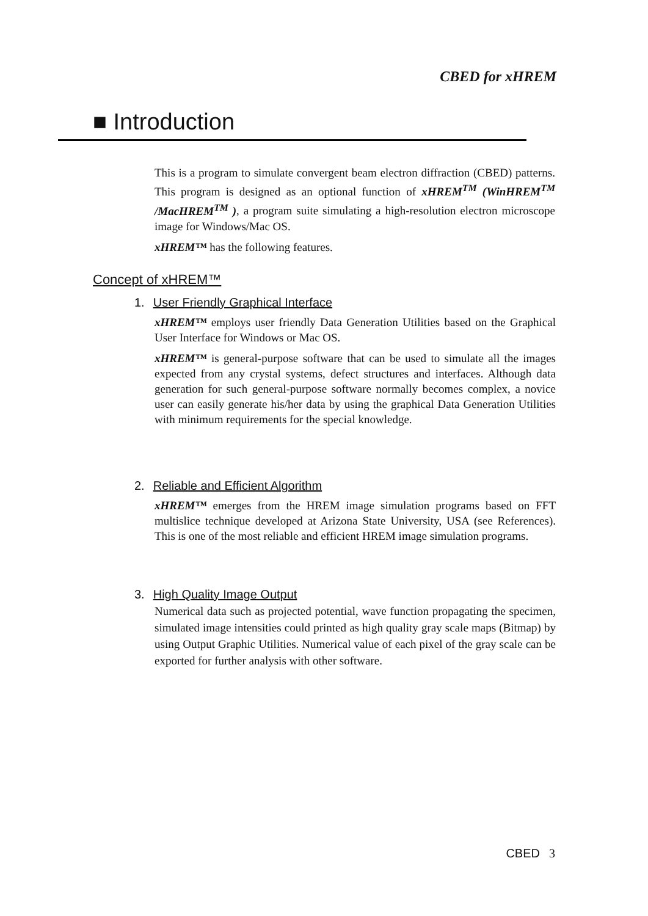CBED for xHREM
■ Introduction
This is a program to simulate convergent beam electron diffraction (CBED) patterns. This program is designed as an optional function of xHREM<sup>TM</sup> (WinHREM<sup>TM</sup> /MacHREM<sup>TM</sup> ), a program suite simulating a high-resolution electron microscope image for Windows/Mac OS.
xHREM™ has the following features.
Concept of xHREM™
1. User Friendly Graphical Interface
xHREM™ employs user friendly Data Generation Utilities based on the Graphical User Interface for Windows or Mac OS.
xHREM™ is general-purpose software that can be used to simulate all the images expected from any crystal systems, defect structures and interfaces. Although data generation for such general-purpose software normally becomes complex, a novice user can easily generate his/her data by using the graphical Data Generation Utilities with minimum requirements for the special knowledge.
2. Reliable and Efficient Algorithm
xHREM™ emerges from the HREM image simulation programs based on FFT multislice technique developed at Arizona State University, USA (see References). This is one of the most reliable and efficient HREM image simulation programs.
3. High Quality Image Output
Numerical data such as projected potential, wave function propagating the specimen, simulated image intensities could printed as high quality gray scale maps (Bitmap) by using Output Graphic Utilities. Numerical value of each pixel of the gray scale can be exported for further analysis with other software.
CBED 3